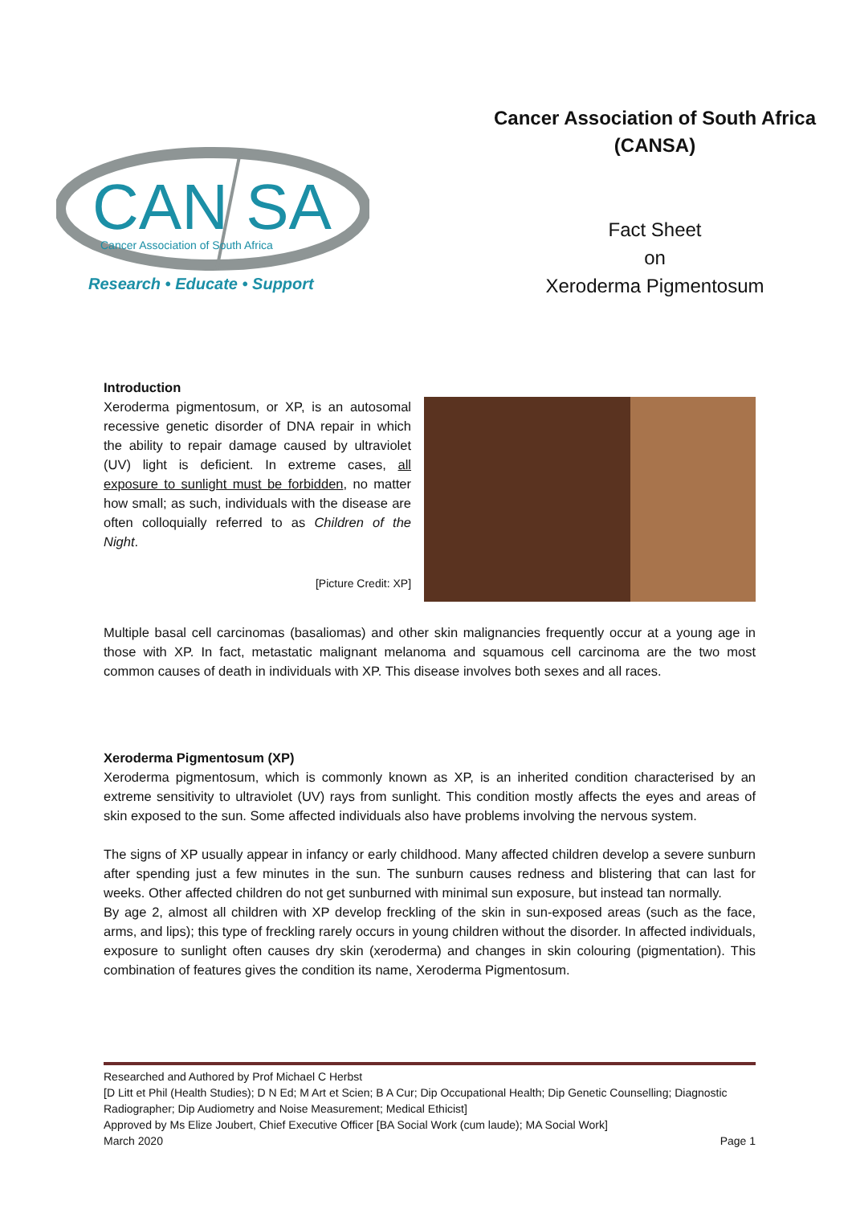CAN SA
Cancer Association of South Africa
Research • Educate • Support
Cancer Association of South Africa
(CANSA)
Fact Sheet
on
Xeroderma Pigmentosum
Introduction
Xeroderma pigmentosum, or XP, is an autosomal recessive genetic disorder of DNA repair in which the ability to repair damage caused by ultraviolet (UV) light is deficient. In extreme cases, all exposure to sunlight must be forbidden, no matter how small; as such, individuals with the disease are often colloquially referred to as Children of the Night.
[Picture Credit: XP]
Multiple basal cell carcinomas (basaliomas) and other skin malignancies frequently occur at a young age in those with XP. In fact, metastatic malignant melanoma and squamous cell carcinoma are the two most common causes of death in individuals with XP. This disease involves both sexes and all races.
Xeroderma Pigmentosum (XP)
Xeroderma pigmentosum, which is commonly known as XP, is an inherited condition characterised by an extreme sensitivity to ultraviolet (UV) rays from sunlight. This condition mostly affects the eyes and areas of skin exposed to the sun. Some affected individuals also have problems involving the nervous system.
The signs of XP usually appear in infancy or early childhood. Many affected children develop a severe sunburn after spending just a few minutes in the sun. The sunburn causes redness and blistering that can last for weeks. Other affected children do not get sunburned with minimal sun exposure, but instead tan normally.
By age 2, almost all children with XP develop freckling of the skin in sun-exposed areas (such as the face, arms, and lips); this type of freckling rarely occurs in young children without the disorder. In affected individuals, exposure to sunlight often causes dry skin (xeroderma) and changes in skin colouring (pigmentation). This combination of features gives the condition its name, Xeroderma Pigmentosum.
Researched and Authored by Prof Michael C Herbst
[D Litt et Phil (Health Studies); D N Ed; M Art et Scien; B A Cur; Dip Occupational Health; Dip Genetic Counselling; Diagnostic Radiographer; Dip Audiometry and Noise Measurement; Medical Ethicist]
Approved by Ms Elize Joubert, Chief Executive Officer [BA Social Work (cum laude); MA Social Work]
March 2020 Page 1